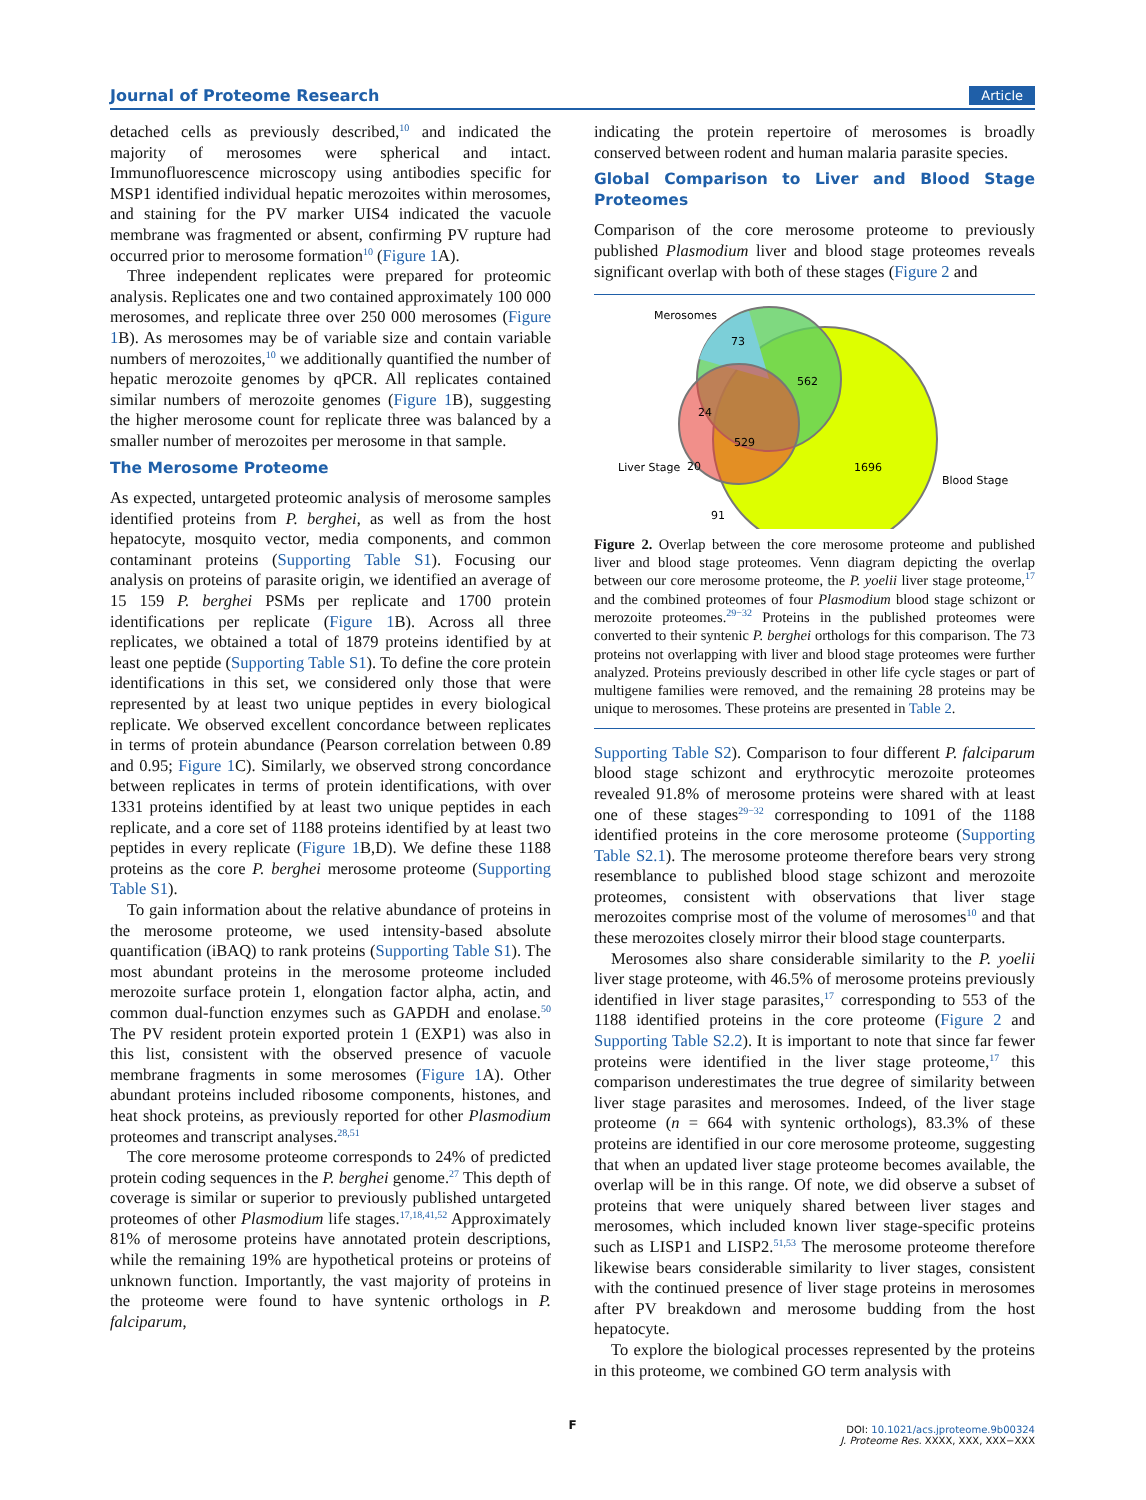Journal of Proteome Research Article
detached cells as previously described,<sup>10</sup> and indicated the majority of merosomes were spherical and intact. Immunofluorescence microscopy using antibodies specific for MSP1 identified individual hepatic merozoites within merosomes, and staining for the PV marker UIS4 indicated the vacuole membrane was fragmented or absent, confirming PV rupture had occurred prior to merosome formation<sup>10</sup> (Figure 1 A).
Three independent replicates were prepared for proteomic analysis. Replicates one and two contained approximately 100 000 merosomes, and replicate three over 250 000 merosomes (Figure 1 B). As merosomes may be of variable size and contain variable numbers of merozoites,<sup>10</sup> we additionally quantified the number of hepatic merozoite genomes by qPCR. All replicates contained similar numbers of merozoite genomes (Figure 1 B), suggesting the higher merosome count for replicate three was balanced by a smaller number of merozoites per merosome in that sample.
The Merosome Proteome
As expected, untargeted proteomic analysis of merosome samples identified proteins from P. berghei, as well as from the host hepatocyte, mosquito vector, media components, and common contaminant proteins (Supporting Table S1). Focusing our analysis on proteins of parasite origin, we identified an average of 15 159 P. berghei PSMs per replicate and 1700 protein identifications per replicate (Figure 1 B). Across all three replicates, we obtained a total of 1879 proteins identified by at least one peptide (Supporting Table S1). To define the core protein identifications in this set, we considered only those that were represented by at least two unique peptides in every biological replicate. We observed excellent concordance between replicates in terms of protein abundance (Pearson correlation between 0.89 and 0.95; Figure 1 C). Similarly, we observed strong concordance between replicates in terms of protein identifications, with over 1331 proteins identified by at least two unique peptides in each replicate, and a core set of 1188 proteins identified by at least two peptides in every replicate (Figure 1 B,D). We define these 1188 proteins as the core P. berghei merosome proteome (Supporting Table S1).
To gain information about the relative abundance of proteins in the merosome proteome, we used intensity-based absolute quantification (iBAQ) to rank proteins (Supporting Table S1). The most abundant proteins in the merosome proteome included merozoite surface protein 1, elongation factor alpha, actin, and common dual-function enzymes such as GAPDH and enolase.<sup>50</sup> The PV resident protein exported protein 1 (EXP1) was also in this list, consistent with the observed presence of vacuole membrane fragments in some merosomes (Figure 1 A). Other abundant proteins included ribosome components, histones, and heat shock proteins, as previously reported for other Plasmodium proteomes and transcript analyses.<sup>28,51</sup>
The core merosome proteome corresponds to 24% of predicted protein coding sequences in the P. berghei genome.<sup>27</sup> This depth of coverage is similar or superior to previously published untargeted proteomes of other Plasmodium life stages.<sup>17,18,41,52</sup> Approximately 81% of merosome proteins have annotated protein descriptions, while the remaining 19% are hypothetical proteins or proteins of unknown function. Importantly, the vast majority of proteins in the proteome were found to have syntenic orthologs in P. falciparum,
indicating the protein repertoire of merosomes is broadly conserved between rodent and human malaria parasite species.
Global Comparison to Liver and Blood Stage Proteomes
Comparison of the core merosome proteome to previously published Plasmodium liver and blood stage proteomes reveals significant overlap with both of these stages (Figure 2 and
Merosomes
73
562
24
529
20
1696
91
Liver Stage
Blood Stage
Figure 2. Overlap between the core merosome proteome and published liver and blood stage proteomes. Venn diagram depicting the overlap between our core merosome proteome, the P. yoelii liver stage proteome,<sup>17</sup> and the combined proteomes of four Plasmodium blood stage schizont or merozoite proteomes.<sup>29−32</sup> Proteins in the published proteomes were converted to their syntenic P. berghei orthologs for this comparison. The 73 proteins not overlapping with liver and blood stage proteomes were further analyzed. Proteins previously described in other life cycle stages or part of multigene families were removed, and the remaining 28 proteins may be unique to merosomes. These proteins are presented in Table 2.
Supporting Table S2). Comparison to four different P. falciparum blood stage schizont and erythrocytic merozoite proteomes revealed 91.8% of merosome proteins were shared with at least one of these stages<sup>29−32</sup> corresponding to 1091 of the 1188 identified proteins in the core merosome proteome (Supporting Table S2.1). The merosome proteome therefore bears very strong resemblance to published blood stage schizont and merozoite proteomes, consistent with observations that liver stage merozoites comprise most of the volume of merosomes<sup>10</sup> and that these merozoites closely mirror their blood stage counterparts.
Merosomes also share considerable similarity to the P. yoelii liver stage proteome, with 46.5% of merosome proteins previously identified in liver stage parasites,<sup>17</sup> corresponding to 553 of the 1188 identified proteins in the core proteome (Figure 2 and Supporting Table S2.2). It is important to note that since far fewer proteins were identified in the liver stage proteome,<sup>17</sup> this comparison underestimates the true degree of similarity between liver stage parasites and merosomes. Indeed, of the liver stage proteome (n = 664 with syntenic orthologs), 83.3% of these proteins are identified in our core merosome proteome, suggesting that when an updated liver stage proteome becomes available, the overlap will be in this range. Of note, we did observe a subset of proteins that were uniquely shared between liver stages and merosomes, which included known liver stage-specific proteins such as LISP1 and LISP2.<sup>51,53</sup> The merosome proteome therefore likewise bears considerable similarity to liver stages, consistent with the continued presence of liver stage proteins in merosomes after PV breakdown and merosome budding from the host hepatocyte.
To explore the biological processes represented by the proteins in this proteome, we combined GO term analysis with
F
DOI: 10.1021/acs.jproteome.9b00324
J. Proteome Res. XXXX, XXX, XXX−XXX